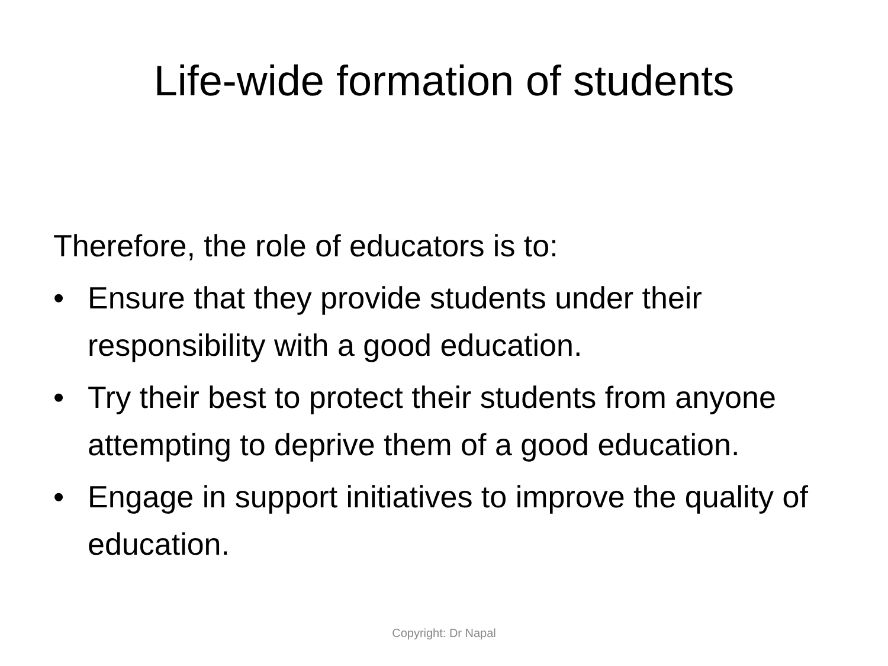Life-wide formation of students
Therefore, the role of educators is to:
• Ensure that they provide students under their responsibility with a good education.
• Try their best to protect their students from anyone attempting to deprive them of a good education.
• Engage in support initiatives to improve the quality of education.
Copyright: Dr Napal